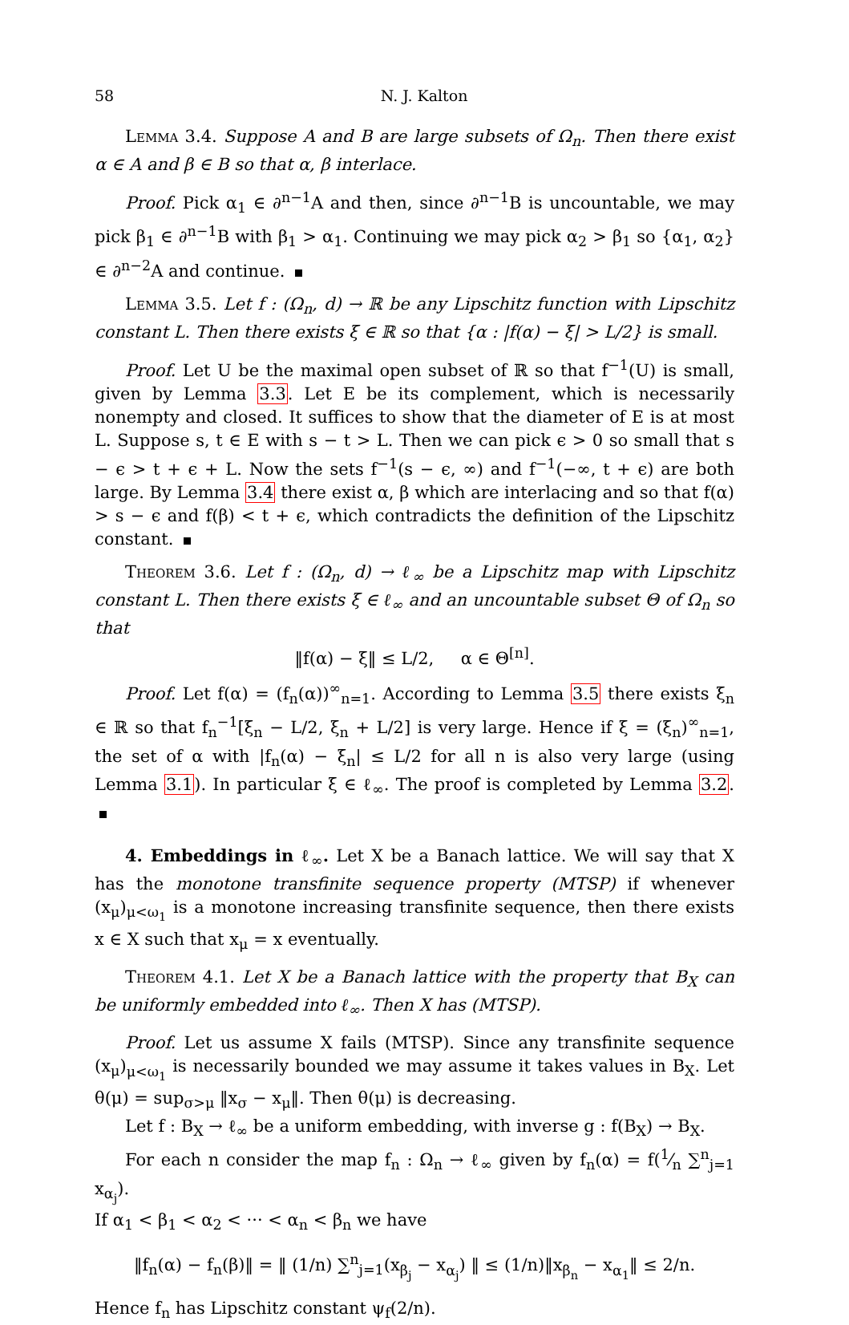58 N. J. Kalton
Lemma 3.4. Suppose A and B are large subsets of Ω<sub>n</sub>. Then there exist α ∈ A and β ∈ B so that α, β interlace.
Proof. Pick α<sub>1</sub> ∈ ∂<sup>n−1</sup>A and then, since ∂<sup>n−1</sup>B is uncountable, we may pick β<sub>1</sub> ∈ ∂<sup>n−1</sup>B with β<sub>1</sub> > α<sub>1</sub>. Continuing we may pick α<sub>2</sub> > β<sub>1</sub> so {α<sub>1</sub>, α<sub>2</sub>} ∈ ∂<sup>n−2</sup>A and continue.
Lemma 3.5. Let f : (Ω<sub>n</sub>, d) → ℝ be any Lipschitz function with Lipschitz constant L. Then there exists ξ ∈ ℝ so that {α : |f(α) − ξ| > L/2} is small.
Proof. Let U be the maximal open subset of ℝ so that f<sup>−1</sup>(U) is small, given by Lemma 3.3. Let E be its complement, which is necessarily nonempty and closed. It suffices to show that the diameter of E is at most L. Suppose s, t ∈ E with s − t > L. Then we can pick ϵ > 0 so small that s − ϵ > t + ϵ + L. Now the sets f<sup>−1</sup>(s − ϵ, ∞) and f<sup>−1</sup>(−∞, t + ϵ) are both large. By Lemma 3.4 there exist α, β which are interlacing and so that f(α) > s − ϵ and f(β) < t + ϵ, which contradicts the definition of the Lipschitz constant.
Theorem 3.6. Let f : (Ω<sub>n</sub>, d) → ℓ<sub>∞</sub> be a Lipschitz map with Lipschitz constant L. Then there exists ξ ∈ ℓ<sub>∞</sub> and an uncountable subset Θ of Ω<sub>n</sub> so that
‖f(α) − ξ‖ ≤ L/2, α ∈ Θ<sup>[n]</sup>.
Proof. Let f(α) = (f<sub>n</sub>(α))<sup>∞</sup><sub>n=1</sub>. According to Lemma 3.5 there exists ξ<sub>n</sub> ∈ ℝ so that f<sub>n</sub><sup>−1</sup>[ξ<sub>n</sub> − L/2, ξ<sub>n</sub> + L/2] is very large. Hence if ξ = (ξ<sub>n</sub>)<sup>∞</sup><sub>n=1</sub>, the set of α with |f<sub>n</sub>(α) − ξ<sub>n</sub>| ≤ L/2 for all n is also very large (using Lemma 3.1). In particular ξ ∈ ℓ<sub>∞</sub>. The proof is completed by Lemma 3.2.
4. Embeddings in ℓ<sub>∞</sub>. Let X be a Banach lattice. We will say that X has the monotone transfinite sequence property (MTSP) if whenever (x<sub>μ</sub>)<sub>μ<ω<sub>1</sub></sub> is a monotone increasing transfinite sequence, then there exists x ∈ X such that x<sub>μ</sub> = x eventually.
Theorem 4.1. Let X be a Banach lattice with the property that B<sub>X</sub> can be uniformly embedded into ℓ<sub>∞</sub>. Then X has (MTSP).
Proof. Let us assume X fails (MTSP). Since any transfinite sequence (x<sub>μ</sub>)<sub>μ<ω<sub>1</sub></sub> is necessarily bounded we may assume it takes values in B<sub>X</sub>. Let θ(μ) = sup<sub>σ>μ</sub> ‖x<sub>σ</sub> − x<sub>μ</sub>‖. Then θ(μ) is decreasing.
Let f : B<sub>X</sub> → ℓ<sub>∞</sub> be a uniform embedding, with inverse g : f(B<sub>X</sub>) → B<sub>X</sub>.
For each n consider the map f<sub>n</sub> : Ω<sub>n</sub> → ℓ<sub>∞</sub> given by f<sub>n</sub>(α) = f(1⁄n ∑<sup>n</sup><sub>j=1</sub> x<sub>α<sub>j</sub></sub>).
If α<sub>1</sub> < β<sub>1</sub> < α<sub>2</sub> < ··· < α<sub>n</sub> < β<sub>n</sub> we have
‖f<sub>n</sub>(α) − f<sub>n</sub>(β)‖ = ‖ (1/n) ∑<sup>n</sup><sub>j=1</sub>(x<sub>β<sub>j</sub></sub> − x<sub>α<sub>j</sub></sub>) ‖ ≤ (1/n)‖x<sub>β<sub>n</sub></sub> − x<sub>α<sub>1</sub></sub>‖ ≤ 2/n.
Hence f<sub>n</sub> has Lipschitz constant ψ<sub>f</sub>(2/n).